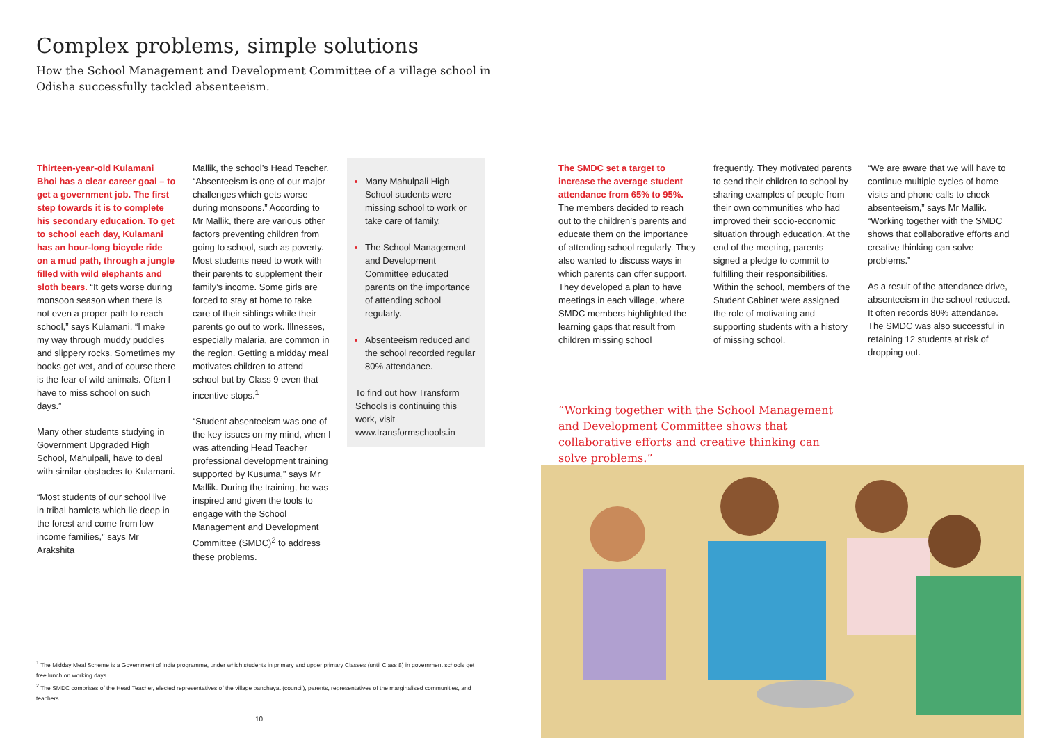Complex problems, simple solutions
How the School Management and Development Committee of a village school in Odisha successfully tackled absenteeism.
Thirteen-year-old Kulamani Bhoi has a clear career goal – to get a government job. The first step towards it is to complete his secondary education. To get to school each day, Kulamani has an hour-long bicycle ride on a mud path, through a jungle filled with wild elephants and sloth bears. “It gets worse during monsoon season when there is not even a proper path to reach school,” says Kulamani. “I make my way through muddy puddles and slippery rocks. Sometimes my books get wet, and of course there is the fear of wild animals. Often I have to miss school on such days.”
Many other students studying in Government Upgraded High School, Mahulpali, have to deal with similar obstacles to Kulamani.
“Most students of our school live in tribal hamlets which lie deep in the forest and come from low income families,” says Mr Arakshita
Mallik, the school’s Head Teacher. “Absenteeism is one of our major challenges which gets worse during monsoons.” According to Mr Mallik, there are various other factors preventing children from going to school, such as poverty. Most students need to work with their parents to supplement their family’s income. Some girls are forced to stay at home to take care of their siblings while their parents go out to work. Illnesses, especially malaria, are common in the region. Getting a midday meal motivates children to attend school but by Class 9 even that incentive stops.<sup>1</sup>
“Student absenteeism was one of the key issues on my mind, when I was attending Head Teacher professional development training supported by Kusuma,” says Mr Mallik. During the training, he was inspired and given the tools to engage with the School Management and Development Committee (SMDC)<sup>2</sup> to address these problems.
Many Mahulpali High School students were missing school to work or take care of family.
The School Management and Development Committee educated parents on the importance of attending school regularly.
Absenteeism reduced and the school recorded regular 80% attendance.
To find out how Transform Schools is continuing this work, visit www.transformschools.in
The SMDC set a target to increase the average student attendance from 65% to 95%. The members decided to reach out to the children’s parents and educate them on the importance of attending school regularly. They also wanted to discuss ways in which parents can offer support. They developed a plan to have meetings in each village, where SMDC members highlighted the learning gaps that result from children missing school
frequently. They motivated parents to send their children to school by sharing examples of people from their own communities who had improved their socio-economic situation through education. At the end of the meeting, parents signed a pledge to commit to fulfilling their responsibilities. Within the school, members of the Student Cabinet were assigned the role of motivating and supporting students with a history of missing school.
“We are aware that we will have to continue multiple cycles of home visits and phone calls to check absenteeism,” says Mr Mallik. “Working together with the SMDC shows that collaborative efforts and creative thinking can solve problems.”
As a result of the attendance drive, absenteeism in the school reduced. It often records 80% attendance. The SMDC was also successful in retaining 12 students at risk of dropping out.
“Working together with the School Management and Development Committee shows that collaborative efforts and creative thinking can solve problems.”
<sup>1</sup> The Midday Meal Scheme is a Government of India programme, under which students in primary and upper primary Classes (until Class 8) in government schools get free lunch on working days
<sup>2</sup> The SMDC comprises of the Head Teacher, elected representatives of the village panchayat (council), parents, representatives of the marginalised communities, and teachers
10